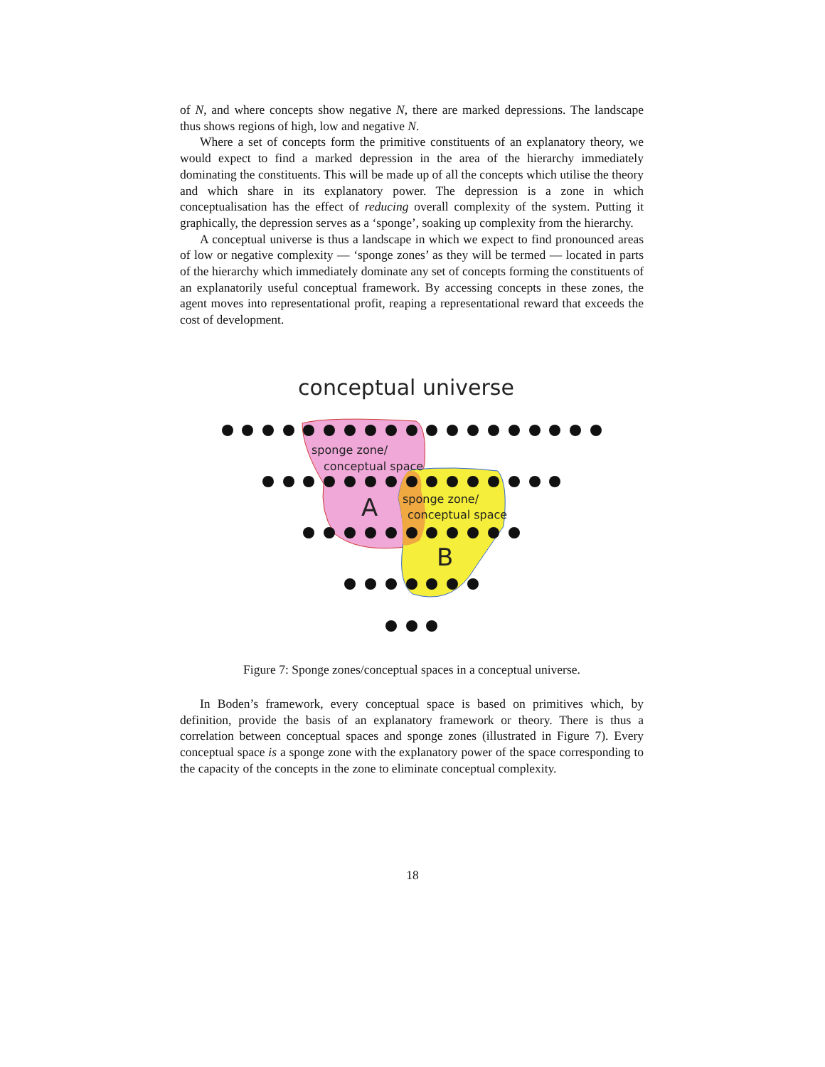of N, and where concepts show negative N, there are marked depressions. The landscape thus shows regions of high, low and negative N.
Where a set of concepts form the primitive constituents of an explanatory theory, we would expect to find a marked depression in the area of the hierarchy immediately dominating the constituents. This will be made up of all the concepts which utilise the theory and which share in its explanatory power. The depression is a zone in which conceptualisation has the effect of reducing overall complexity of the system. Putting it graphically, the depression serves as a ‘sponge’, soaking up complexity from the hierarchy.
A conceptual universe is thus a landscape in which we expect to find pronounced areas of low or negative complexity — ‘sponge zones’ as they will be termed — located in parts of the hierarchy which immediately dominate any set of concepts forming the constituents of an explanatorily useful conceptual framework. By accessing concepts in these zones, the agent moves into representational profit, reaping a representational reward that exceeds the cost of development.
conceptual universe
sponge zone/
conceptual space
A
sponge zone/
conceptual space
B
Figure 7: Sponge zones/conceptual spaces in a conceptual universe.
In Boden’s framework, every conceptual space is based on primitives which, by definition, provide the basis of an explanatory framework or theory. There is thus a correlation between conceptual spaces and sponge zones (illustrated in Figure 7). Every conceptual space is a sponge zone with the explanatory power of the space corresponding to the capacity of the concepts in the zone to eliminate conceptual complexity.
18